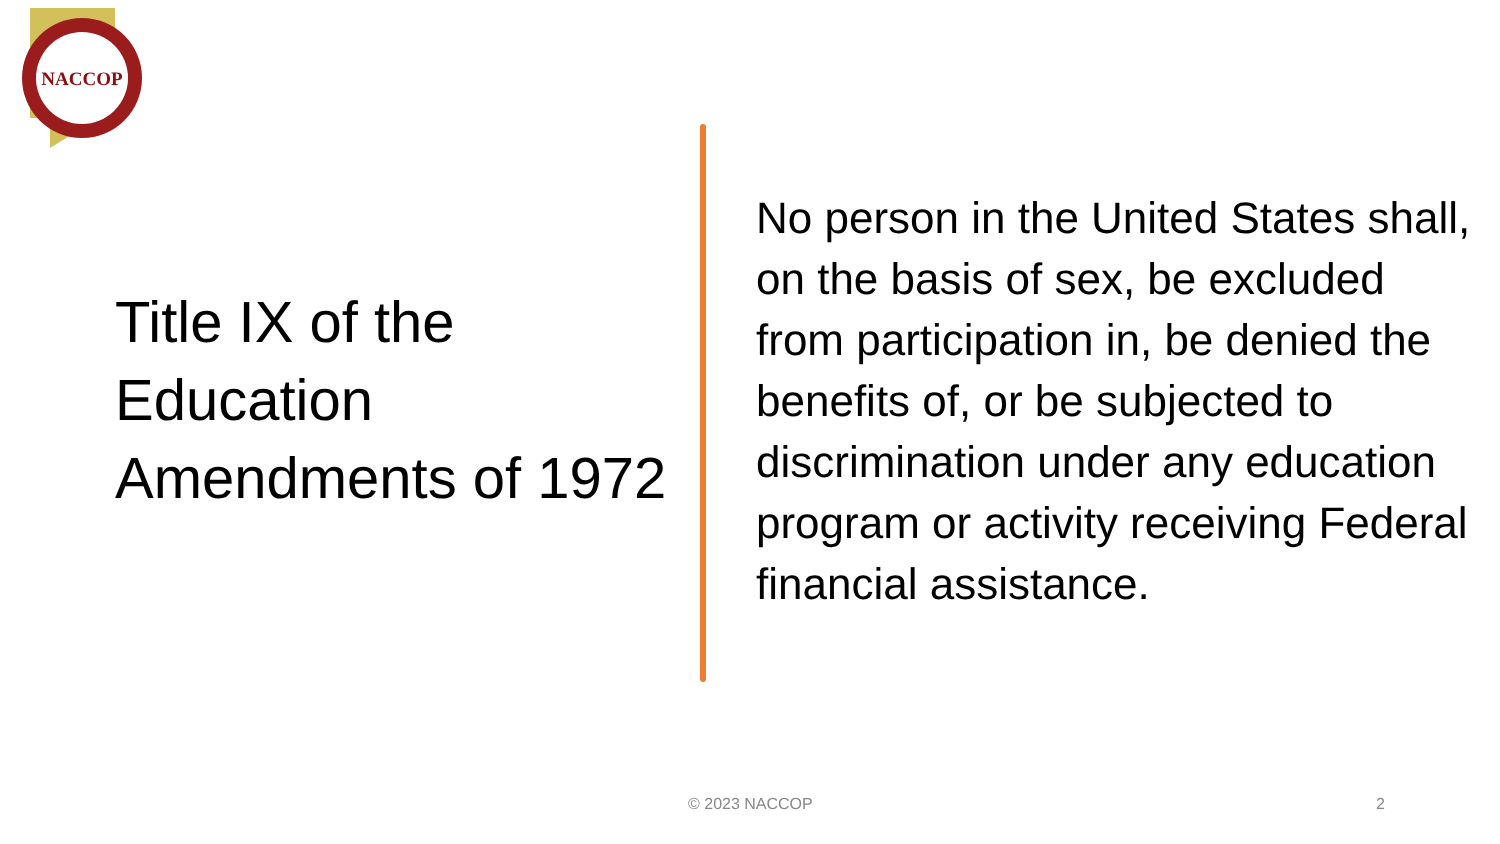NACCOP
Title IX of the Education Amendments of 1972
No person in the United States shall, on the basis of sex, be excluded from participation in, be denied the benefits of, or be subjected to discrimination under any education program or activity receiving Federal financial assistance.
© 2023 NACCOP 2